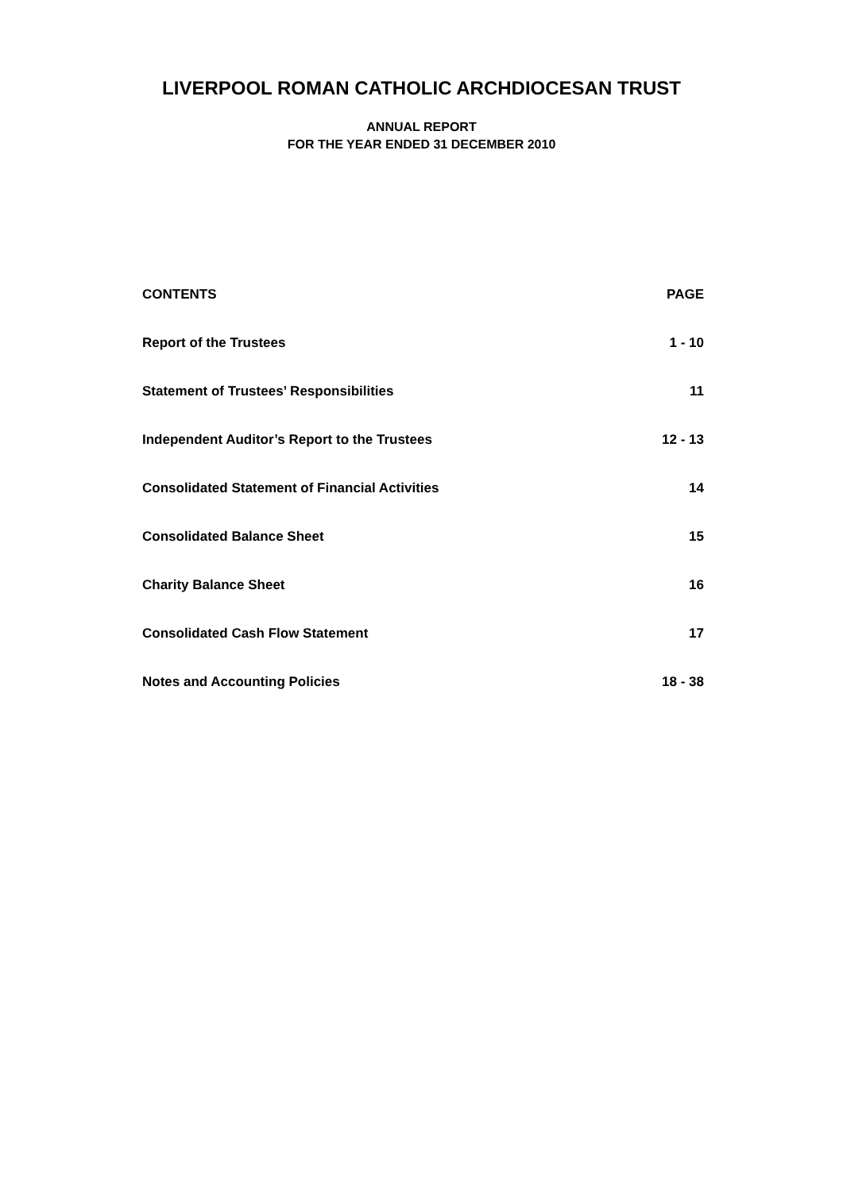LIVERPOOL ROMAN CATHOLIC ARCHDIOCESAN TRUST
ANNUAL REPORT
FOR THE YEAR ENDED 31 DECEMBER 2010
CONTENTS PAGE
Report of the Trustees 1 - 10
Statement of Trustees’ Responsibilities 11
Independent Auditor’s Report to the Trustees 12 - 13
Consolidated Statement of Financial Activities 14
Consolidated Balance Sheet 15
Charity Balance Sheet 16
Consolidated Cash Flow Statement 17
Notes and Accounting Policies 18 - 38